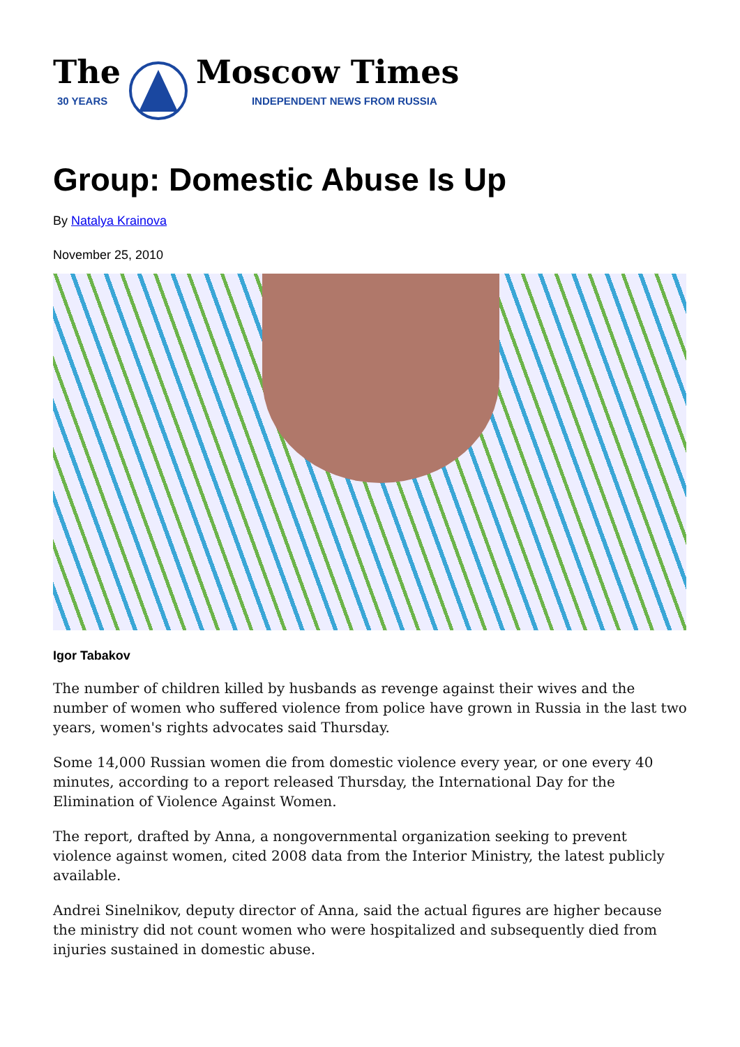The
30 YEARS
Moscow Times
INDEPENDENT NEWS FROM RUSSIA
Group: Domestic Abuse Is Up
By Natalya Krainova
November 25, 2010
Igor Tabakov
The number of children killed by husbands as revenge against their wives and the number of women who suffered violence from police have grown in Russia in the last two years, women's rights advocates said Thursday.
Some 14,000 Russian women die from domestic violence every year, or one every 40 minutes, according to a report released Thursday, the International Day for the Elimination of Violence Against Women.
The report, drafted by Anna, a nongovernmental organization seeking to prevent violence against women, cited 2008 data from the Interior Ministry, the latest publicly available.
Andrei Sinelnikov, deputy director of Anna, said the actual figures are higher because the ministry did not count women who were hospitalized and subsequently died from injuries sustained in domestic abuse.